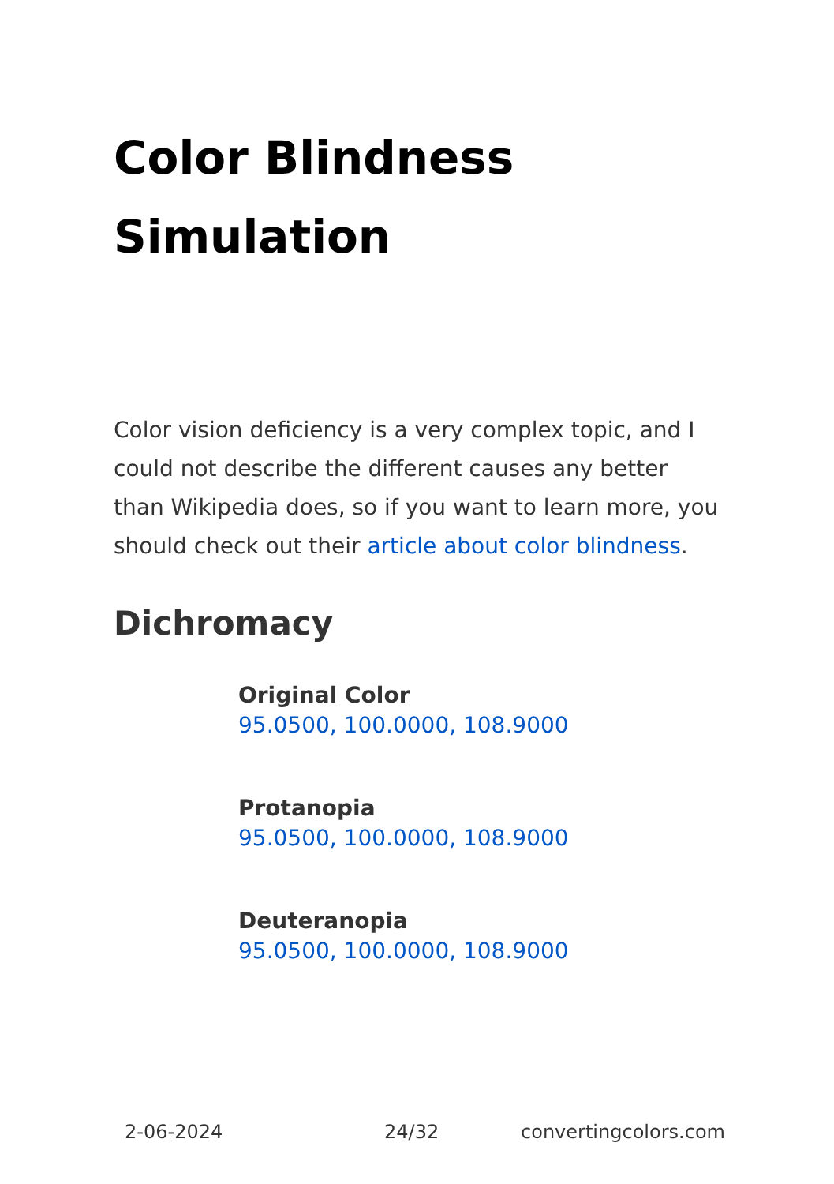Color Blindness Simulation
Color vision deficiency is a very complex topic, and I could not describe the different causes any better than Wikipedia does, so if you want to learn more, you should check out their article about color blindness.
Dichromacy
Original Color
95.0500, 100.0000, 108.9000
Protanopia
95.0500, 100.0000, 108.9000
Deuteranopia
95.0500, 100.0000, 108.9000
2-06-2024 24/32 convertingcolors.com